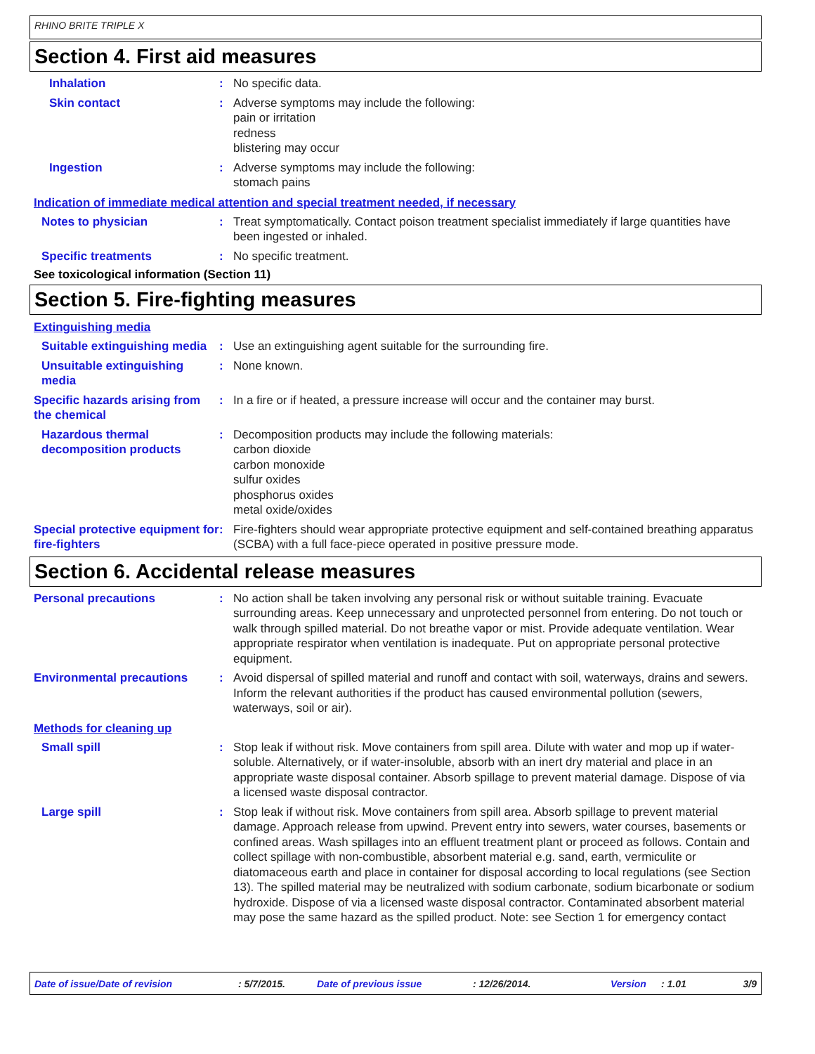RHINO BRITE TRIPLE X
Section 4. First aid measures
Inhalation : No specific data.
Skin contact : Adverse symptoms may include the following:
pain or irritation
redness
blistering may occur
Ingestion : Adverse symptoms may include the following:
stomach pains
Indication of immediate medical attention and special treatment needed, if necessary
Notes to physician : Treat symptomatically. Contact poison treatment specialist immediately if large quantities have been ingested or inhaled.
Specific treatments : No specific treatment.
See toxicological information (Section 11)
Section 5. Fire-fighting measures
Extinguishing media
Suitable extinguishing media
: Use an extinguishing agent suitable for the surrounding fire.
Unsuitable extinguishing media
: None known.
Specific hazards arising from the chemical
: In a fire or if heated, a pressure increase will occur and the container may burst.
Hazardous thermal decomposition products
: Decomposition products may include the following materials:
carbon dioxide
carbon monoxide
sulfur oxides
phosphorus oxides
metal oxide/oxides
Special protective equipment for fire-fighters
: Fire-fighters should wear appropriate protective equipment and self-contained breathing apparatus (SCBA) with a full face-piece operated in positive pressure mode.
Section 6. Accidental release measures
Personal precautions : No action shall be taken involving any personal risk or without suitable training. Evacuate surrounding areas. Keep unnecessary and unprotected personnel from entering. Do not touch or walk through spilled material. Do not breathe vapor or mist. Provide adequate ventilation. Wear appropriate respirator when ventilation is inadequate. Put on appropriate personal protective equipment.
Environmental precautions : Avoid dispersal of spilled material and runoff and contact with soil, waterways, drains and sewers. Inform the relevant authorities if the product has caused environmental pollution (sewers, waterways, soil or air).
Methods for cleaning up
Small spill : Stop leak if without risk. Move containers from spill area. Dilute with water and mop up if water-soluble. Alternatively, or if water-insoluble, absorb with an inert dry material and place in an appropriate waste disposal container. Absorb spillage to prevent material damage. Dispose of via a licensed waste disposal contractor.
Large spill : Stop leak if without risk. Move containers from spill area. Absorb spillage to prevent material damage. Approach release from upwind. Prevent entry into sewers, water courses, basements or confined areas. Wash spillages into an effluent treatment plant or proceed as follows. Contain and collect spillage with non-combustible, absorbent material e.g. sand, earth, vermiculite or diatomaceous earth and place in container for disposal according to local regulations (see Section 13). The spilled material may be neutralized with sodium carbonate, sodium bicarbonate or sodium hydroxide. Dispose of via a licensed waste disposal contractor. Contaminated absorbent material may pose the same hazard as the spilled product. Note: see Section 1 for emergency contact
Date of issue/Date of revision : 5/7/2015. Date of previous issue : 12/26/2014. Version : 1.01 3/9